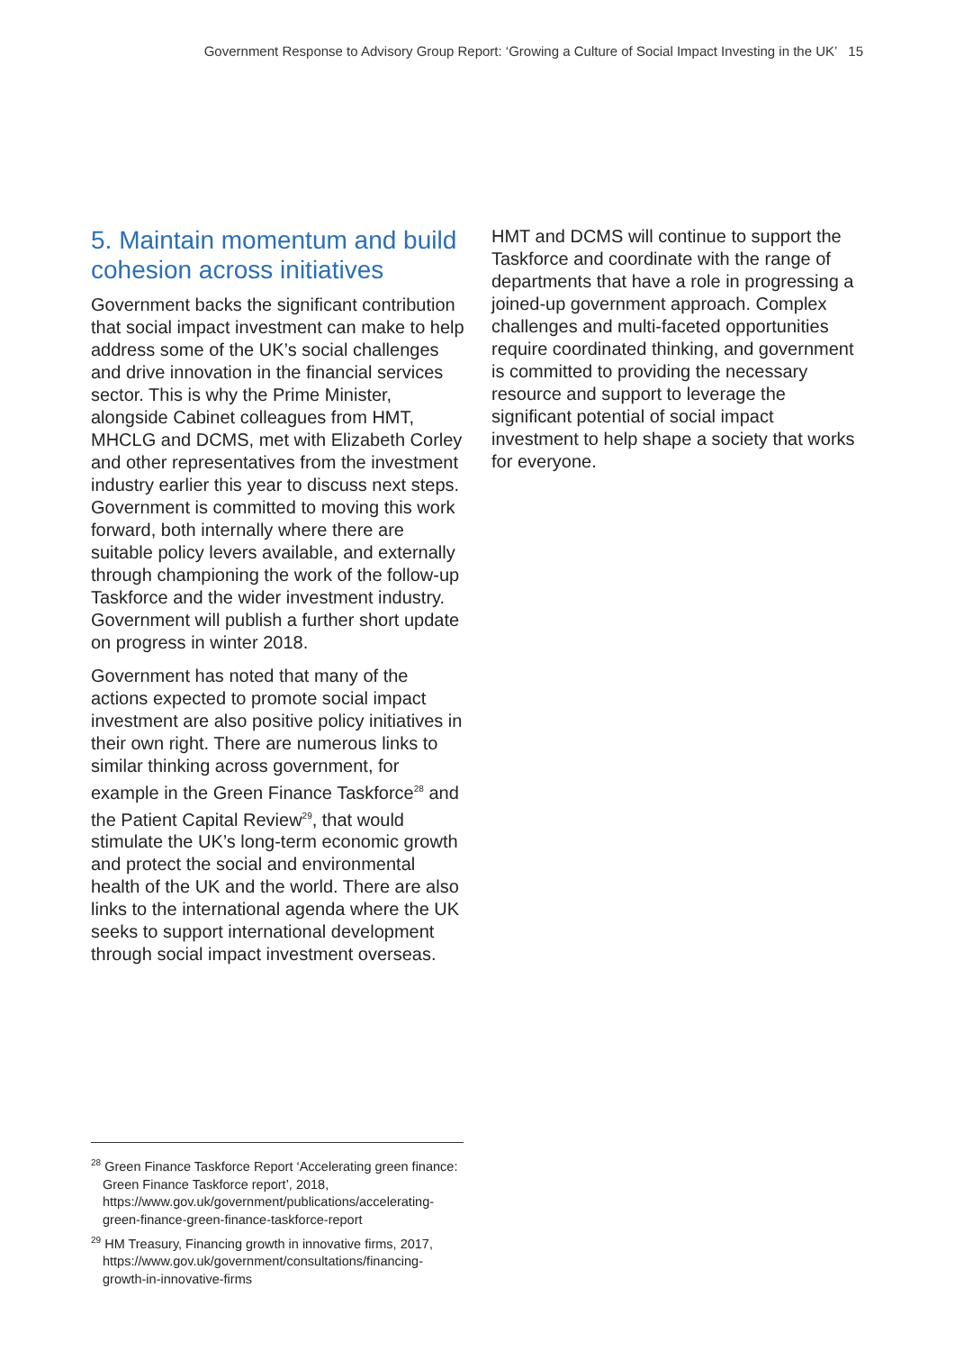Government Response to Advisory Group Report: ‘Growing a Culture of Social Impact Investing in the UK’ 15
5. Maintain momentum and build cohesion across initiatives
Government backs the significant contribution that social impact investment can make to help address some of the UK’s social challenges and drive innovation in the financial services sector. This is why the Prime Minister, alongside Cabinet colleagues from HMT, MHCLG and DCMS, met with Elizabeth Corley and other representatives from the investment industry earlier this year to discuss next steps. Government is committed to moving this work forward, both internally where there are suitable policy levers available, and externally through championing the work of the follow-up Taskforce and the wider investment industry. Government will publish a further short update on progress in winter 2018.
Government has noted that many of the actions expected to promote social impact investment are also positive policy initiatives in their own right. There are numerous links to similar thinking across government, for example in the Green Finance Taskforce<sup>28</sup> and the Patient Capital Review<sup>29</sup>, that would stimulate the UK’s long-term economic growth and protect the social and environmental health of the UK and the world. There are also links to the international agenda where the UK seeks to support international development through social impact investment overseas.
HMT and DCMS will continue to support the Taskforce and coordinate with the range of departments that have a role in progressing a joined-up government approach. Complex challenges and multi-faceted opportunities require coordinated thinking, and government is committed to providing the necessary resource and support to leverage the significant potential of social impact investment to help shape a society that works for everyone.
<sup>28</sup> Green Finance Taskforce Report ‘Accelerating green finance: Green Finance Taskforce report’, 2018, https://www.gov.uk/government/publications/accelerating-green-finance-green-finance-taskforce-report
<sup>29</sup> HM Treasury, Financing growth in innovative firms, 2017, https://www.gov.uk/government/consultations/financing-growth-in-innovative-firms